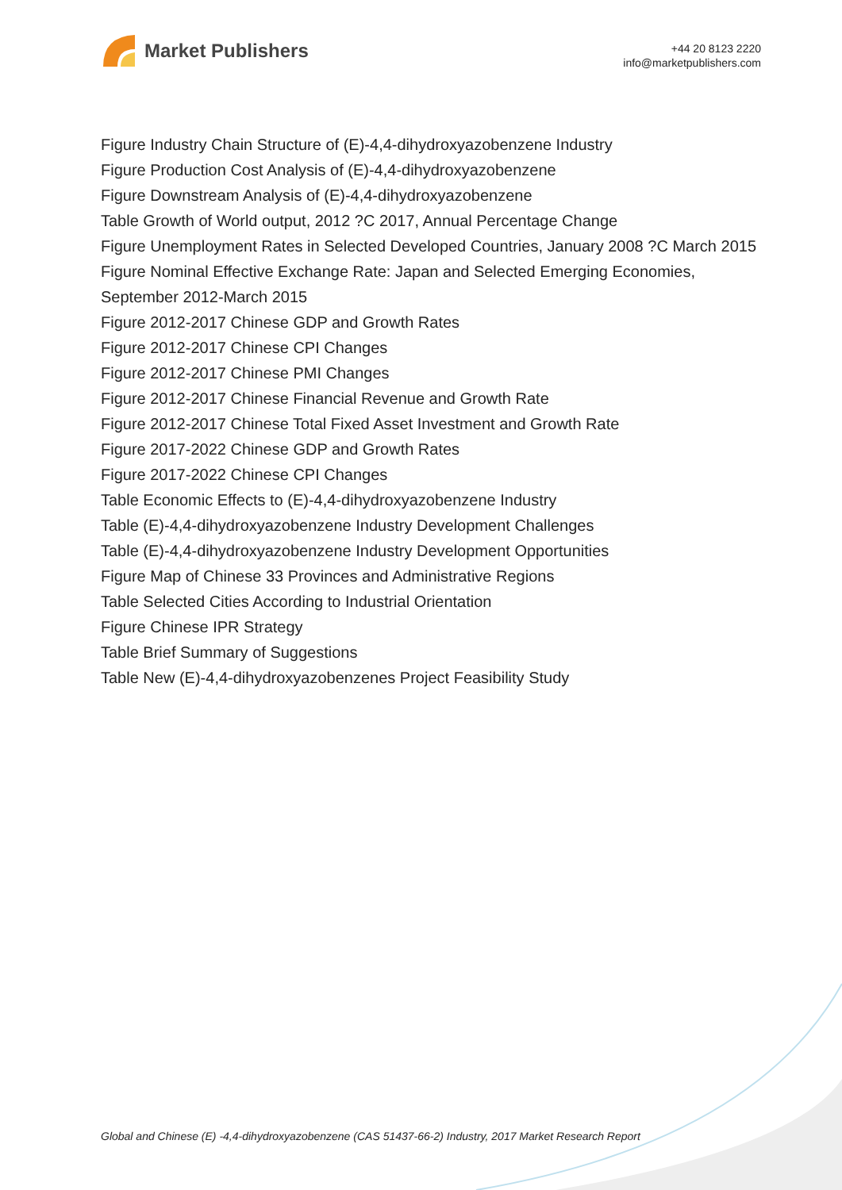Market Publishers
+44 20 8123 2220
info@marketpublishers.com
Figure Industry Chain Structure of (E)-4,4-dihydroxyazobenzene Industry
Figure Production Cost Analysis of (E)-4,4-dihydroxyazobenzene
Figure Downstream Analysis of (E)-4,4-dihydroxyazobenzene
Table Growth of World output, 2012 ?C 2017, Annual Percentage Change
Figure Unemployment Rates in Selected Developed Countries, January 2008 ?C March 2015
Figure Nominal Effective Exchange Rate: Japan and Selected Emerging Economies, September 2012-March 2015
Figure 2012-2017 Chinese GDP and Growth Rates
Figure 2012-2017 Chinese CPI Changes
Figure 2012-2017 Chinese PMI Changes
Figure 2012-2017 Chinese Financial Revenue and Growth Rate
Figure 2012-2017 Chinese Total Fixed Asset Investment and Growth Rate
Figure 2017-2022 Chinese GDP and Growth Rates
Figure 2017-2022 Chinese CPI Changes
Table Economic Effects to (E)-4,4-dihydroxyazobenzene Industry
Table (E)-4,4-dihydroxyazobenzene Industry Development Challenges
Table (E)-4,4-dihydroxyazobenzene Industry Development Opportunities
Figure Map of Chinese 33 Provinces and Administrative Regions
Table Selected Cities According to Industrial Orientation
Figure Chinese IPR Strategy
Table Brief Summary of Suggestions
Table New (E)-4,4-dihydroxyazobenzenes Project Feasibility Study
Global and Chinese (E) -4,4-dihydroxyazobenzene (CAS 51437-66-2) Industry, 2017 Market Research Report